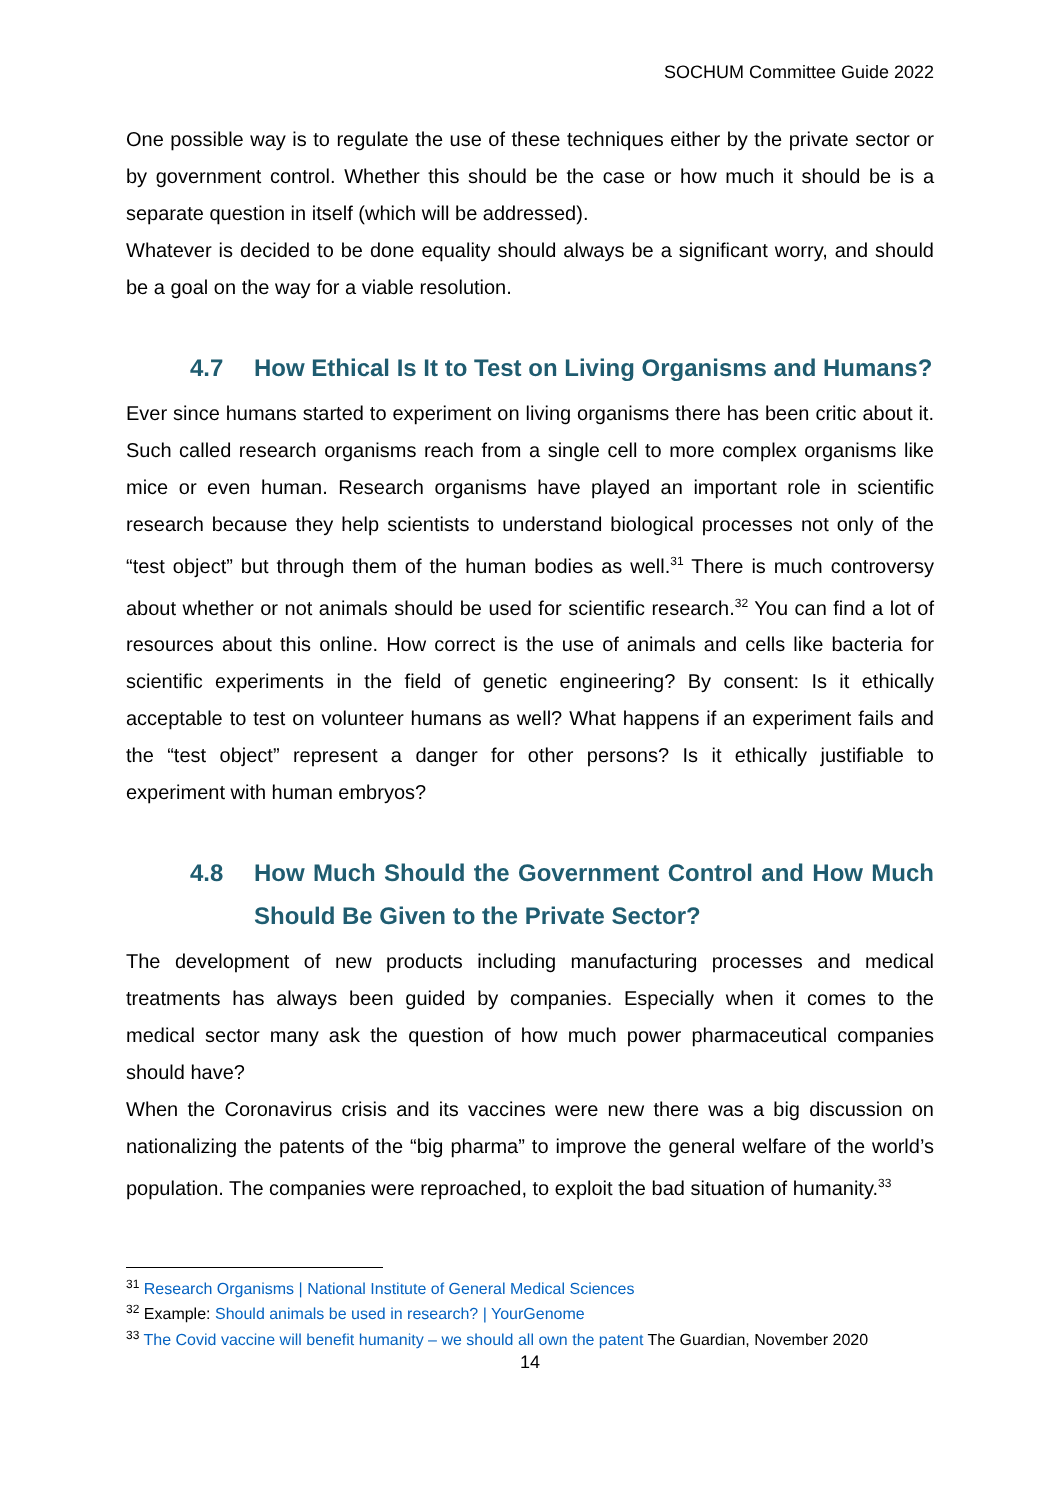SOCHUM Committee Guide 2022
One possible way is to regulate the use of these techniques either by the private sector or by government control. Whether this should be the case or how much it should be is a separate question in itself (which will be addressed).
Whatever is decided to be done equality should always be a significant worry, and should be a goal on the way for a viable resolution.
4.7 How Ethical Is It to Test on Living Organisms and Humans?
Ever since humans started to experiment on living organisms there has been critic about it. Such called research organisms reach from a single cell to more complex organisms like mice or even human. Research organisms have played an important role in scientific research because they help scientists to understand biological processes not only of the “test object” but through them of the human bodies as well.<sup>31</sup> There is much controversy about whether or not animals should be used for scientific research.<sup>32</sup> You can find a lot of resources about this online. How correct is the use of animals and cells like bacteria for scientific experiments in the field of genetic engineering? By consent: Is it ethically acceptable to test on volunteer humans as well? What happens if an experiment fails and the “test object” represent a danger for other persons? Is it ethically justifiable to experiment with human embryos?
4.8 How Much Should the Government Control and How Much Should Be Given to the Private Sector?
The development of new products including manufacturing processes and medical treatments has always been guided by companies. Especially when it comes to the medical sector many ask the question of how much power pharmaceutical companies should have?
When the Coronavirus crisis and its vaccines were new there was a big discussion on nationalizing the patents of the “big pharma” to improve the general welfare of the world’s population. The companies were reproached, to exploit the bad situation of humanity.<sup>33</sup>
<sup>31</sup> Research Organisms | National Institute of General Medical Sciences
<sup>32</sup> Example: Should animals be used in research? | YourGenome
<sup>33</sup> The Covid vaccine will benefit humanity – we should all own the patent The Guardian, November 2020
14